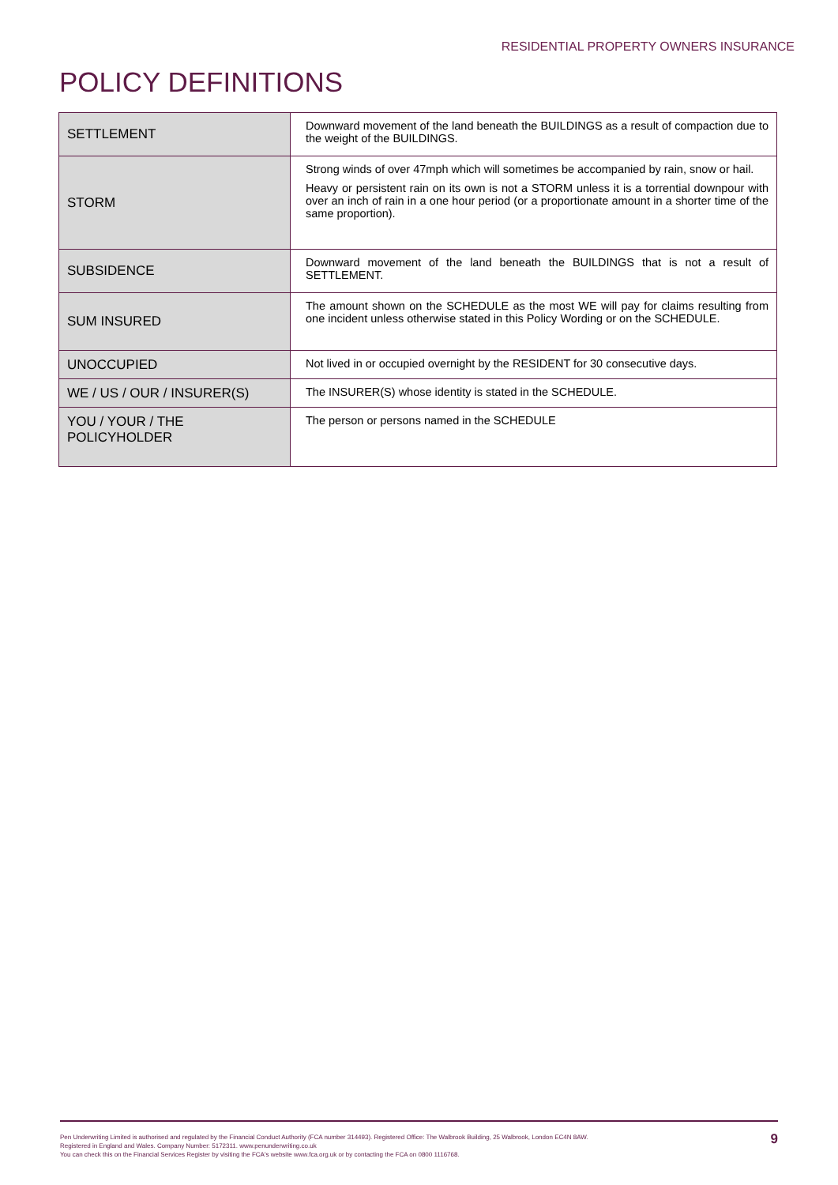RESIDENTIAL PROPERTY OWNERS INSURANCE
POLICY DEFINITIONS
| SETTLEMENT | Downward movement of the land beneath the BUILDINGS as a result of compaction due to the weight of the BUILDINGS. |
| STORM | Strong winds of over 47mph which will sometimes be accompanied by rain, snow or hail. Heavy or persistent rain on its own is not a STORM unless it is a torrential downpour with over an inch of rain in a one hour period (or a proportionate amount in a shorter time of the same proportion). |
| SUBSIDENCE | Downward movement of the land beneath the BUILDINGS that is not a result of SETTLEMENT. |
| SUM INSURED | The amount shown on the SCHEDULE as the most WE will pay for claims resulting from one incident unless otherwise stated in this Policy Wording or on the SCHEDULE. |
| UNOCCUPIED | Not lived in or occupied overnight by the RESIDENT for 30 consecutive days. |
| WE / US / OUR / INSURER(S) | The INSURER(S) whose identity is stated in the SCHEDULE. |
| YOU / YOUR / THE POLICYHOLDER | The person or persons named in the SCHEDULE |
Pen Underwriting Limited is authorised and regulated by the Financial Conduct Authority (FCA number 314493). Registered Office: The Walbrook Building, 25 Walbrook, London EC4N 8AW.
Registered in England and Wales. Company Number: 5172311. www.penunderwriting.co.uk
You can check this on the Financial Services Register by visiting the FCA's website www.fca.org.uk or by contacting the FCA on 0800 1116768.
9